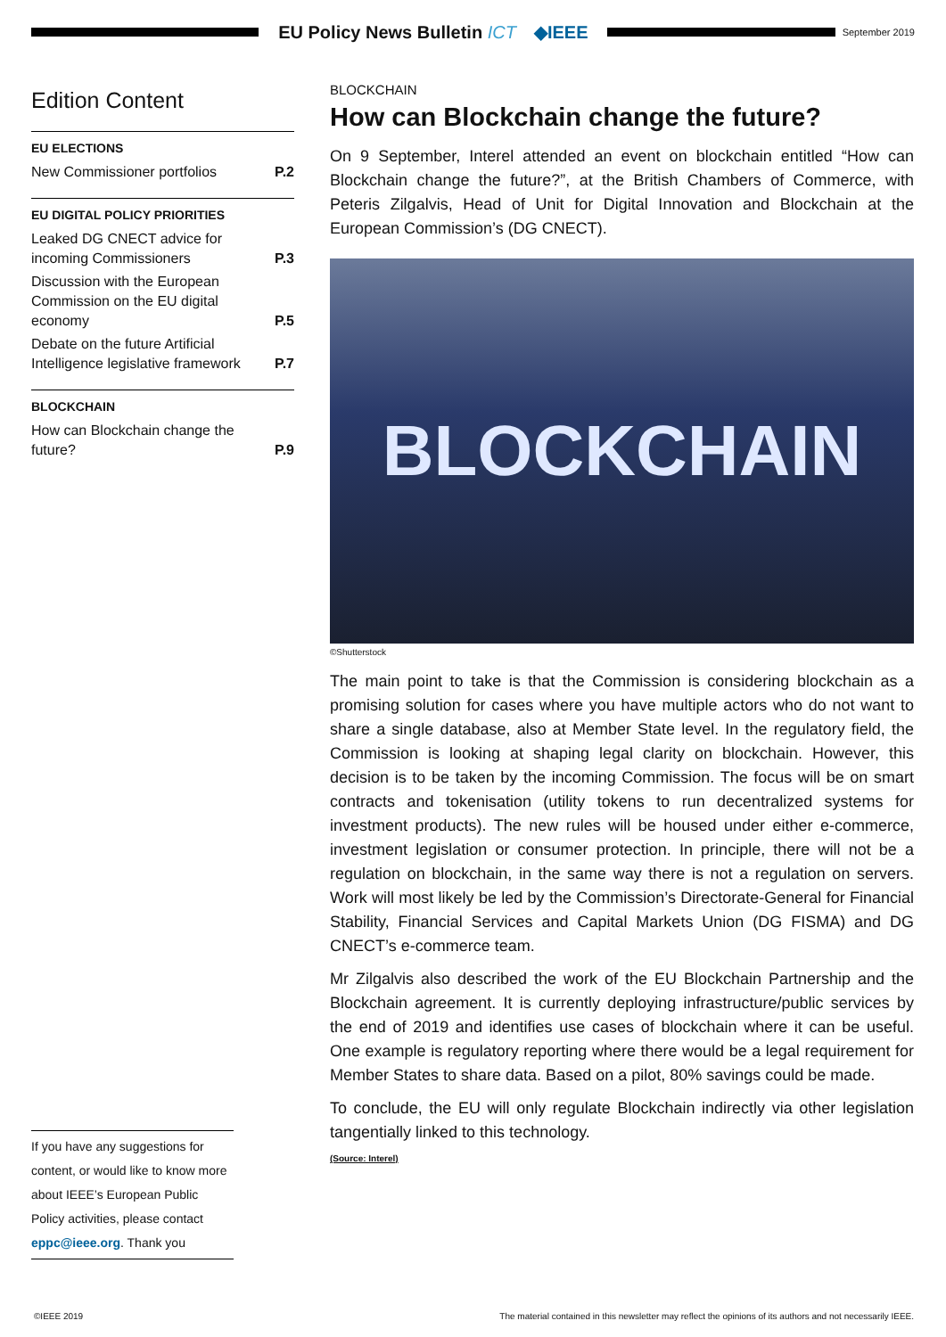EU Policy News Bulletin ICT ◆IEEE
September 2019
Edition Content
EU ELECTIONS
New Commissioner portfolios P.2
EU DIGITAL POLICY PRIORITIES
Leaked DG CNECT advice for incoming Commissioners P.3
Discussion with the European Commission on the EU digital economy P.5
Debate on the future Artificial Intelligence legislative framework P.7
BLOCKCHAIN
How can Blockchain change the future? P.9
If you have any suggestions for content, or would like to know more about IEEE’s European Public Policy activities, please contact eppc@ieee.org. Thank you
BLOCKCHAIN
How can Blockchain change the future?
On 9 September, Interel attended an event on blockchain entitled “How can Blockchain change the future?”, at the British Chambers of Commerce, with Peteris Zilgalvis, Head of Unit for Digital Innovation and Blockchain at the European Commission’s (DG CNECT).
BLOCKCHAIN
©Shutterstock
The main point to take is that the Commission is considering blockchain as a promising solution for cases where you have multiple actors who do not want to share a single database, also at Member State level. In the regulatory field, the Commission is looking at shaping legal clarity on blockchain. However, this decision is to be taken by the incoming Commission. The focus will be on smart contracts and tokenisation (utility tokens to run decentralized systems for investment products). The new rules will be housed under either e-commerce, investment legislation or consumer protection. In principle, there will not be a regulation on blockchain, in the same way there is not a regulation on servers. Work will most likely be led by the Commission’s Directorate-General for Financial Stability, Financial Services and Capital Markets Union (DG FISMA) and DG CNECT’s e-commerce team.
Mr Zilgalvis also described the work of the EU Blockchain Partnership and the Blockchain agreement. It is currently deploying infrastructure/public services by the end of 2019 and identifies use cases of blockchain where it can be useful. One example is regulatory reporting where there would be a legal requirement for Member States to share data. Based on a pilot, 80% savings could be made.
To conclude, the EU will only regulate Blockchain indirectly via other legislation tangentially linked to this technology.
(Source: Interel)
©IEEE 2019 The material contained in this newsletter may reflect the opinions of its authors and not necessarily IEEE.